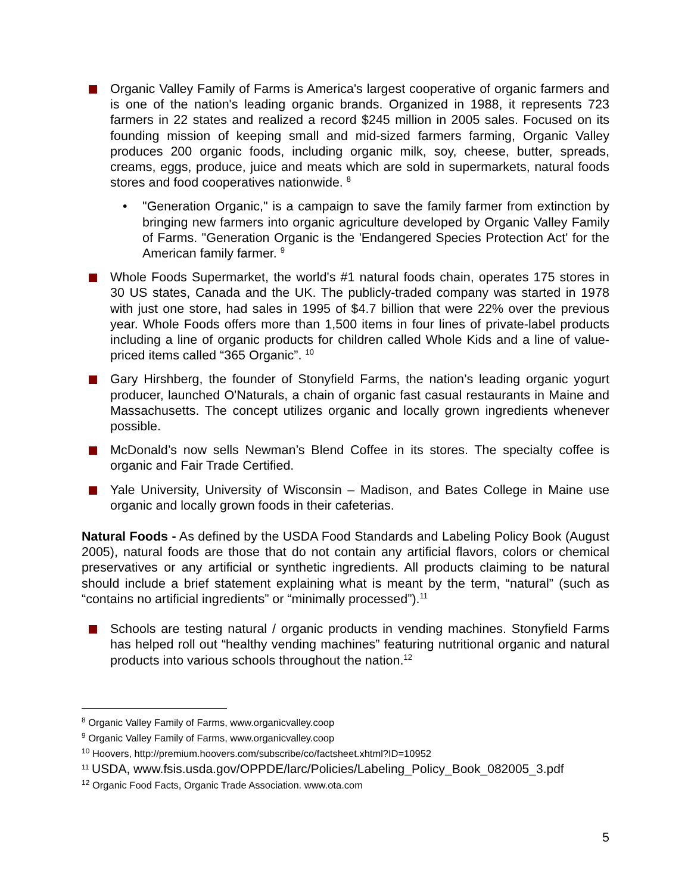Organic Valley Family of Farms is America's largest cooperative of organic farmers and is one of the nation's leading organic brands. Organized in 1988, it represents 723 farmers in 22 states and realized a record $245 million in 2005 sales. Focused on its founding mission of keeping small and mid-sized farmers farming, Organic Valley produces 200 organic foods, including organic milk, soy, cheese, butter, spreads, creams, eggs, produce, juice and meats which are sold in supermarkets, natural foods stores and food cooperatives nationwide. <sup>8</sup>
• "Generation Organic," is a campaign to save the family farmer from extinction by bringing new farmers into organic agriculture developed by Organic Valley Family of Farms. "Generation Organic is the 'Endangered Species Protection Act' for the American family farmer. <sup>9</sup>
Whole Foods Supermarket, the world's #1 natural foods chain, operates 175 stores in 30 US states, Canada and the UK. The publicly-traded company was started in 1978 with just one store, had sales in 1995 of $4.7 billion that were 22% over the previous year. Whole Foods offers more than 1,500 items in four lines of private-label products including a line of organic products for children called Whole Kids and a line of value-priced items called “365 Organic”. <sup>10</sup>
Gary Hirshberg, the founder of Stonyfield Farms, the nation’s leading organic yogurt producer, launched O'Naturals, a chain of organic fast casual restaurants in Maine and Massachusetts. The concept utilizes organic and locally grown ingredients whenever possible.
McDonald’s now sells Newman’s Blend Coffee in its stores. The specialty coffee is organic and Fair Trade Certified.
Yale University, University of Wisconsin – Madison, and Bates College in Maine use organic and locally grown foods in their cafeterias.
Natural Foods - As defined by the USDA Food Standards and Labeling Policy Book (August 2005), natural foods are those that do not contain any artificial flavors, colors or chemical preservatives or any artificial or synthetic ingredients. All products claiming to be natural should include a brief statement explaining what is meant by the term, “natural” (such as “contains no artificial ingredients” or “minimally processed”).<sup>11</sup>
Schools are testing natural / organic products in vending machines. Stonyfield Farms has helped roll out “healthy vending machines” featuring nutritional organic and natural products into various schools throughout the nation.<sup>12</sup>
<sup>8</sup> Organic Valley Family of Farms, www.organicvalley.coop
<sup>9</sup> Organic Valley Family of Farms, www.organicvalley.coop
<sup>10</sup> Hoovers, http://premium.hoovers.com/subscribe/co/factsheet.xhtml?ID=10952
<sup>11</sup> USDA, www.fsis.usda.gov/OPPDE/larc/Policies/Labeling_Policy_Book_082005_3.pdf
<sup>12</sup> Organic Food Facts, Organic Trade Association. www.ota.com
5